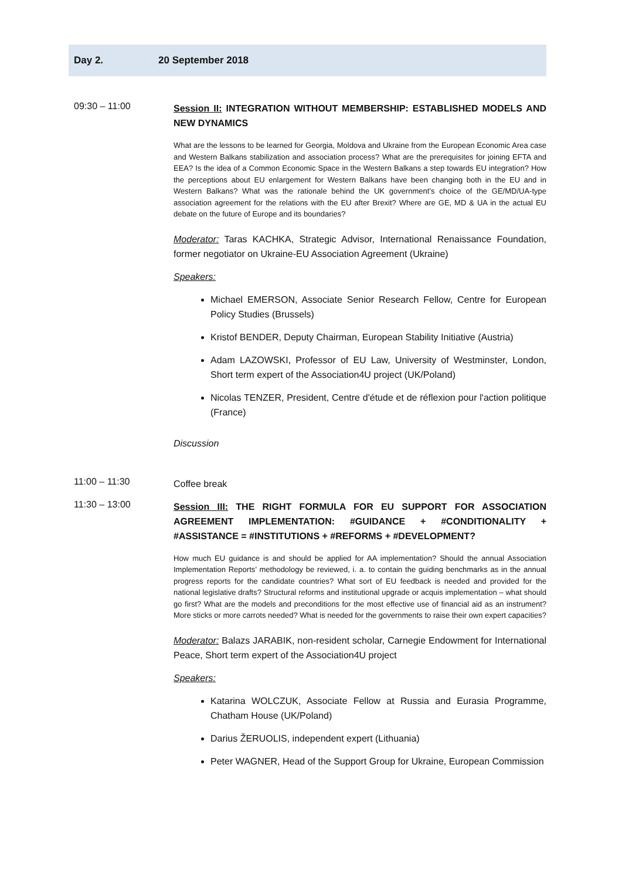Day 2. 20 September 2018
09:30 – 11:00
Session II: INTEGRATION WITHOUT MEMBERSHIP: ESTABLISHED MODELS AND NEW DYNAMICS
What are the lessons to be learned for Georgia, Moldova and Ukraine from the European Economic Area case and Western Balkans stabilization and association process? What are the prerequisites for joining EFTA and EEA? Is the idea of a Common Economic Space in the Western Balkans a step towards EU integration? How the perceptions about EU enlargement for Western Balkans have been changing both in the EU and in Western Balkans? What was the rationale behind the UK government’s choice of the GE/MD/UA-type association agreement for the relations with the EU after Brexit? Where are GE, MD & UA in the actual EU debate on the future of Europe and its boundaries?
Moderator: Taras KACHKA, Strategic Advisor, International Renaissance Foundation, former negotiator on Ukraine-EU Association Agreement (Ukraine)
Speakers:
Michael EMERSON, Associate Senior Research Fellow, Centre for European Policy Studies (Brussels)
Kristof BENDER, Deputy Chairman, European Stability Initiative (Austria)
Adam LAZOWSKI, Professor of EU Law, University of Westminster, London, Short term expert of the Association4U project (UK/Poland)
Nicolas TENZER, President, Centre d'étude et de réflexion pour l'action politique (France)
Discussion
11:00 – 11:30
Coffee break
11:30 – 13:00
Session III: THE RIGHT FORMULA FOR EU SUPPORT FOR ASSOCIATION AGREEMENT IMPLEMENTATION: #GUIDANCE + #CONDITIONALITY + #ASSISTANCE = #INSTITUTIONS + #REFORMS + #DEVELOPMENT?
How much EU guidance is and should be applied for AA implementation? Should the annual Association Implementation Reports’ methodology be reviewed, i. a. to contain the guiding benchmarks as in the annual progress reports for the candidate countries? What sort of EU feedback is needed and provided for the national legislative drafts? Structural reforms and institutional upgrade or acquis implementation – what should go first? What are the models and preconditions for the most effective use of financial aid as an instrument? More sticks or more carrots needed? What is needed for the governments to raise their own expert capacities?
Moderator: Balazs JARABIK, non-resident scholar, Carnegie Endowment for International Peace, Short term expert of the Association4U project
Speakers:
Katarina WOLCZUK, Associate Fellow at Russia and Eurasia Programme, Chatham House (UK/Poland)
Darius ŽERUOLIS, independent expert (Lithuania)
Peter WAGNER, Head of the Support Group for Ukraine, European Commission